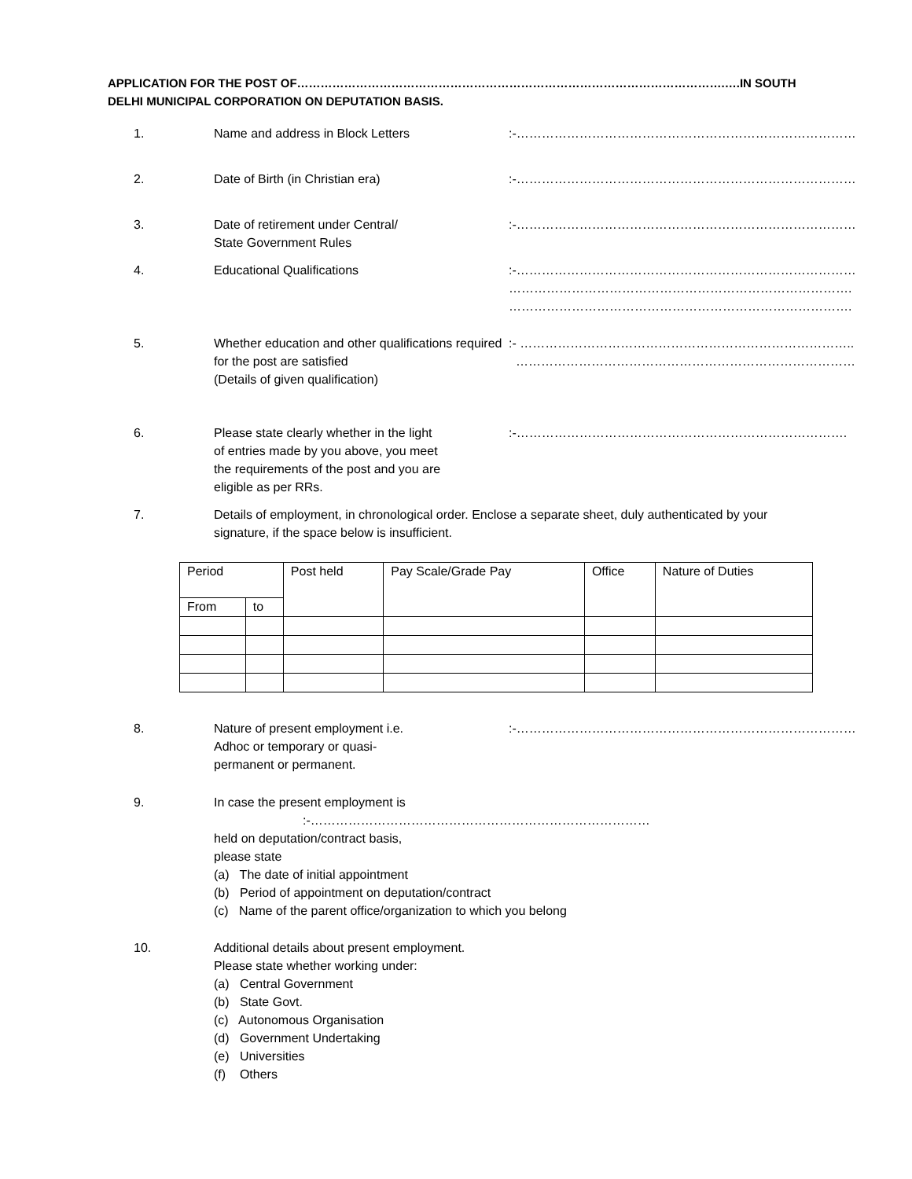APPLICATION FOR THE POST OF……………………………………………………………………………………………….….IN SOUTH DELHI MUNICIPAL CORPORATION ON DEPUTATION BASIS.
1. Name and address in Block Letters:-………………………………………………………………………
2. Date of Birth (in Christian era):-………………………………………………………………………
3. Date of retirement under Central/
State Government Rules:-………………………………………………………………………
4. Educational Qualifications:-………………………………………………………………………
……………………………………………………………………….
……………………………………………………………………….
5. Whether education and other qualifications required for the post are satisfied
(Details of given qualification):- ……………………………………………………………………..
………………………………………………………………………
6. Please state clearly whether in the light
of entries made by you above, you meet
the requirements of the post and you are
eligible as per RRs.:-…………………………………………………………………….
7. Details of employment, in chronological order. Enclose a separate sheet, duly authenticated by your signature, if the space below is insufficient.
| Period | | Post held | Pay Scale/Grade Pay | Office | Nature of Duties |
| --- | --- | --- | --- | --- | --- |
| From | to | | | | |
8. Nature of present employment i.e.
Adhoc or temporary or quasi-
permanent or permanent.:-………………………………………………………………………
9. In case the present employment is :-………………………………………………………………………
held on deputation/contract basis,
please state
(a) The date of initial appointment
(b) Period of appointment on deputation/contract
(c) Name of the parent office/organization to which you belong
10. Additional details about present employment.
Please state whether working under:
(a) Central Government
(b) State Govt.
(c) Autonomous Organisation
(d) Government Undertaking
(e) Universities
(f) Others